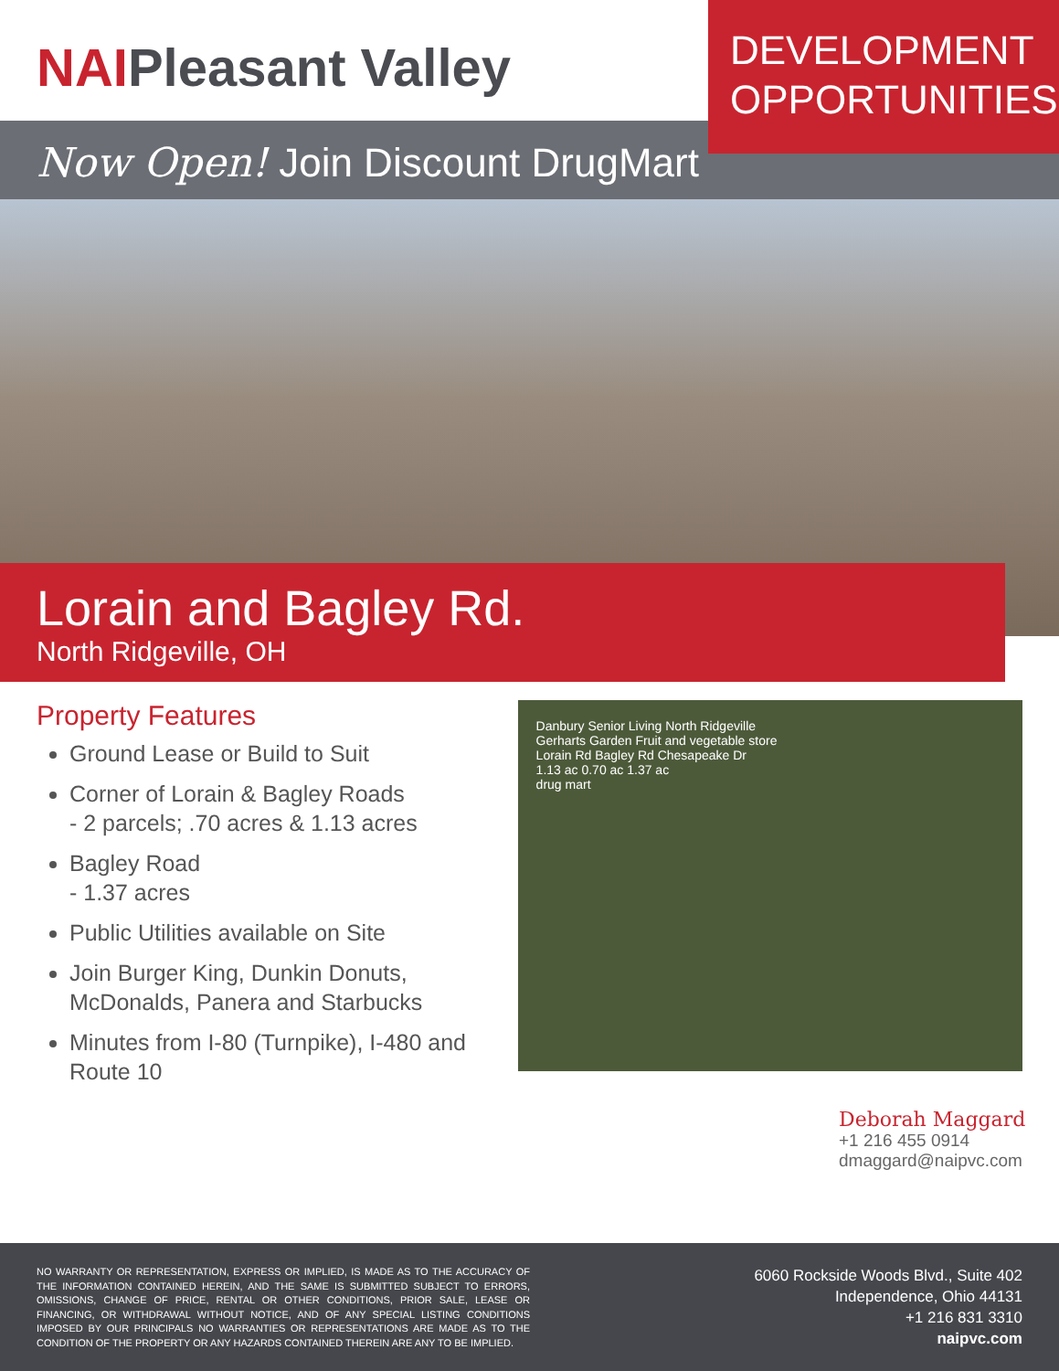NAIPleasant Valley
DEVELOPMENT
OPPORTUNITIES
Now Open! Join Discount DrugMart
Lorain and Bagley Rd.
North Ridgeville, OH
Property Features
Ground Lease or Build to Suit
Corner of Lorain & Bagley Roads
- 2 parcels; .70 acres & 1.13 acres
Bagley Road
- 1.37 acres
Public Utilities available on Site
Join Burger King, Dunkin Donuts, McDonalds, Panera and Starbucks
Minutes from I-80 (Turnpike), I-480 and Route 10
Danbury Senior Living North Ridgeville
Gerharts Garden Fruit and vegetable store
Lorain Rd Bagley Rd Chesapeake Dr
1.13 ac 0.70 ac 1.37 ac
drug mart
Deborah Maggard
+1 216 455 0914
dmaggard@naipvc.com
NO WARRANTY OR REPRESENTATION, EXPRESS OR IMPLIED, IS MADE AS TO THE ACCURACY OF THE INFORMATION CONTAINED HEREIN, AND THE SAME IS SUBMITTED SUBJECT TO ERRORS, OMISSIONS, CHANGE OF PRICE, RENTAL OR OTHER CONDITIONS, PRIOR SALE, LEASE OR FINANCING, OR WITHDRAWAL WITHOUT NOTICE, AND OF ANY SPECIAL LISTING CONDITIONS IMPOSED BY OUR PRINCIPALS NO WARRANTIES OR REPRESENTATIONS ARE MADE AS TO THE CONDITION OF THE PROPERTY OR ANY HAZARDS CONTAINED THEREIN ARE ANY TO BE IMPLIED.
6060 Rockside Woods Blvd., Suite 402
Independence, Ohio 44131
+1 216 831 3310
naipvc.com